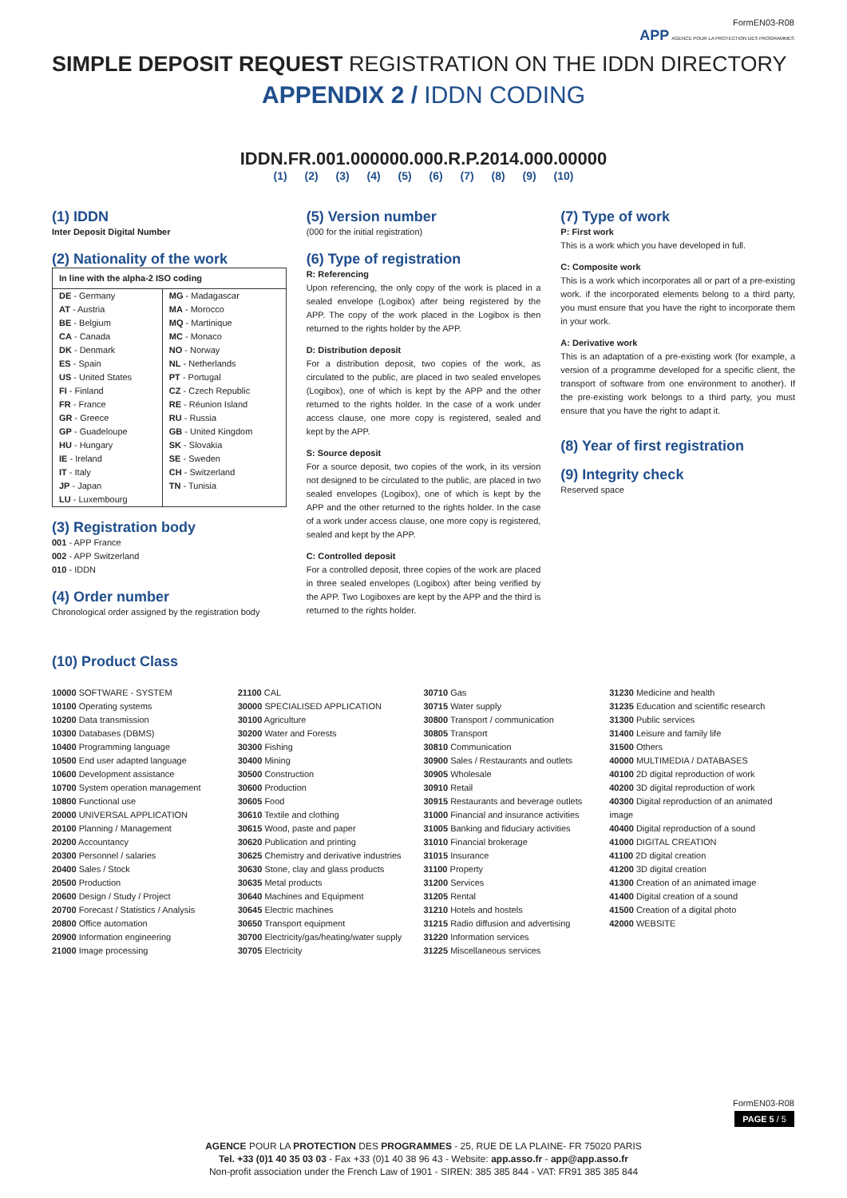FormEN03-R08
APP AGENCE POUR LA PROTECTION DES PROGRAMMES
SIMPLE DEPOSIT REQUEST REGISTRATION ON THE IDDN DIRECTORY
APPENDIX 2 / IDDN CODING
IDDN.FR.001.000000.000.R.P.2014.000.00000
(1) (2) (3) (4) (5) (6) (7) (8) (9) (10)
(1) IDDN
Inter Deposit Digital Number
(2) Nationality of the work
| In line with the alpha-2 ISO coding | |
| --- | --- |
| DE - Germany AT - Austria BE - Belgium CA - Canada DK - Denmark ES - Spain US - United States FI - Finland FR - France GR - Greece GP - Guadeloupe HU - Hungary IE - Ireland IT - Italy JP - Japan LU - Luxembourg | MG - Madagascar MA - Morocco MQ - Martinique MC - Monaco NO - Norway NL - Netherlands PT - Portugal CZ - Czech Republic RE - Réunion Island RU - Russia GB - United Kingdom SK - Slovakia SE - Sweden CH - Switzerland TN - Tunisia |
(3) Registration body
001 - APP France
002 - APP Switzerland
010 - IDDN
(4) Order number
Chronological order assigned by the registration body
(5) Version number
(000 for the initial registration)
(6) Type of registration
R: Referencing
Upon referencing, the only copy of the work is placed in a sealed envelope (Logibox) after being registered by the APP. The copy of the work placed in the Logibox is then returned to the rights holder by the APP.
D: Distribution deposit
For a distribution deposit, two copies of the work, as circulated to the public, are placed in two sealed envelopes (Logibox), one of which is kept by the APP and the other returned to the rights holder. In the case of a work under access clause, one more copy is registered, sealed and kept by the APP.
S: Source deposit
For a source deposit, two copies of the work, in its version not designed to be circulated to the public, are placed in two sealed envelopes (Logibox), one of which is kept by the APP and the other returned to the rights holder. In the case of a work under access clause, one more copy is registered, sealed and kept by the APP.
C: Controlled deposit
For a controlled deposit, three copies of the work are placed in three sealed envelopes (Logibox) after being verified by the APP. Two Logiboxes are kept by the APP and the third is returned to the rights holder.
(7) Type of work
P: First work
This is a work which you have developed in full.
C: Composite work
This is a work which incorporates all or part of a pre-existing work. if the incorporated elements belong to a third party, you must ensure that you have the right to incorporate them in your work.
A: Derivative work
This is an adaptation of a pre-existing work (for example, a version of a programme developed for a specific client, the transport of software from one environment to another). If the pre-existing work belongs to a third party, you must ensure that you have the right to adapt it.
(8) Year of first registration
(9) Integrity check
Reserved space
(10) Product Class
10000 SOFTWARE - SYSTEM
10100 Operating systems
10200 Data transmission
10300 Databases (DBMS)
10400 Programming language
10500 End user adapted language
10600 Development assistance
10700 System operation management
10800 Functional use
20000 UNIVERSAL APPLICATION
20100 Planning / Management
20200 Accountancy
20300 Personnel / salaries
20400 Sales / Stock
20500 Production
20600 Design / Study / Project
20700 Forecast / Statistics / Analysis
20800 Office automation
20900 Information engineering
21000 Image processing
21100 CAL
30000 SPECIALISED APPLICATION
30100 Agriculture
30200 Water and Forests
30300 Fishing
30400 Mining
30500 Construction
30600 Production
30605 Food
30610 Textile and clothing
30615 Wood, paste and paper
30620 Publication and printing
30625 Chemistry and derivative industries
30630 Stone, clay and glass products
30635 Metal products
30640 Machines and Equipment
30645 Electric machines
30650 Transport equipment
30700 Electricity/gas/heating/water supply
30705 Electricity
30710 Gas
30715 Water supply
30800 Transport / communication
30805 Transport
30810 Communication
30900 Sales / Restaurants and outlets
30905 Wholesale
30910 Retail
30915 Restaurants and beverage outlets
31000 Financial and insurance activities
31005 Banking and fiduciary activities
31010 Financial brokerage
31015 Insurance
31100 Property
31200 Services
31205 Rental
31210 Hotels and hostels
31215 Radio diffusion and advertising
31220 Information services
31225 Miscellaneous services
31230 Medicine and health
31235 Education and scientific research
31300 Public services
31400 Leisure and family life
31500 Others
40000 MULTIMEDIA / DATABASES
40100 2D digital reproduction of work
40200 3D digital reproduction of work
40300 Digital reproduction of an animated image
40400 Digital reproduction of a sound
41000 DIGITAL CREATION
41100 2D digital creation
41200 3D digital creation
41300 Creation of an animated image
41400 Digital creation of a sound
41500 Creation of a digital photo
42000 WEBSITE
FormEN03-R08
PAGE 5 / 5
AGENCE POUR LA PROTECTION DES PROGRAMMES - 25, RUE DE LA PLAINE- FR 75020 PARIS
Tel. +33 (0)1 40 35 03 03 - Fax +33 (0)1 40 38 96 43 - Website: app.asso.fr - app@app.asso.fr
Non-profit association under the French Law of 1901 - SIREN: 385 385 844 - VAT: FR91 385 385 844